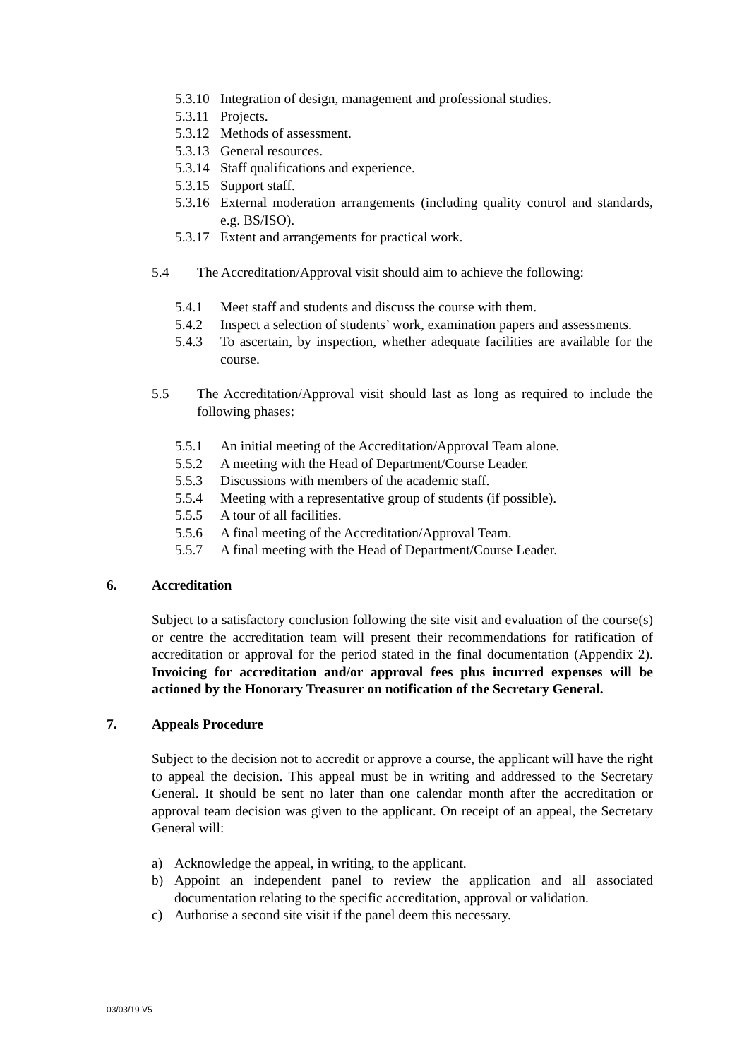5.3.10 Integration of design, management and professional studies.
5.3.11 Projects.
5.3.12 Methods of assessment.
5.3.13 General resources.
5.3.14 Staff qualifications and experience.
5.3.15 Support staff.
5.3.16 External moderation arrangements (including quality control and standards, e.g. BS/ISO).
5.3.17 Extent and arrangements for practical work.
5.4 The Accreditation/Approval visit should aim to achieve the following:
5.4.1 Meet staff and students and discuss the course with them.
5.4.2 Inspect a selection of students’ work, examination papers and assessments.
5.4.3 To ascertain, by inspection, whether adequate facilities are available for the course.
5.5 The Accreditation/Approval visit should last as long as required to include the following phases:
5.5.1 An initial meeting of the Accreditation/Approval Team alone.
5.5.2 A meeting with the Head of Department/Course Leader.
5.5.3 Discussions with members of the academic staff.
5.5.4 Meeting with a representative group of students (if possible).
5.5.5 A tour of all facilities.
5.5.6 A final meeting of the Accreditation/Approval Team.
5.5.7 A final meeting with the Head of Department/Course Leader.
6. Accreditation
Subject to a satisfactory conclusion following the site visit and evaluation of the course(s) or centre the accreditation team will present their recommendations for ratification of accreditation or approval for the period stated in the final documentation (Appendix 2). Invoicing for accreditation and/or approval fees plus incurred expenses will be actioned by the Honorary Treasurer on notification of the Secretary General.
7. Appeals Procedure
Subject to the decision not to accredit or approve a course, the applicant will have the right to appeal the decision. This appeal must be in writing and addressed to the Secretary General. It should be sent no later than one calendar month after the accreditation or approval team decision was given to the applicant. On receipt of an appeal, the Secretary General will:
a) Acknowledge the appeal, in writing, to the applicant.
b) Appoint an independent panel to review the application and all associated documentation relating to the specific accreditation, approval or validation.
c) Authorise a second site visit if the panel deem this necessary.
03/03/19 V5